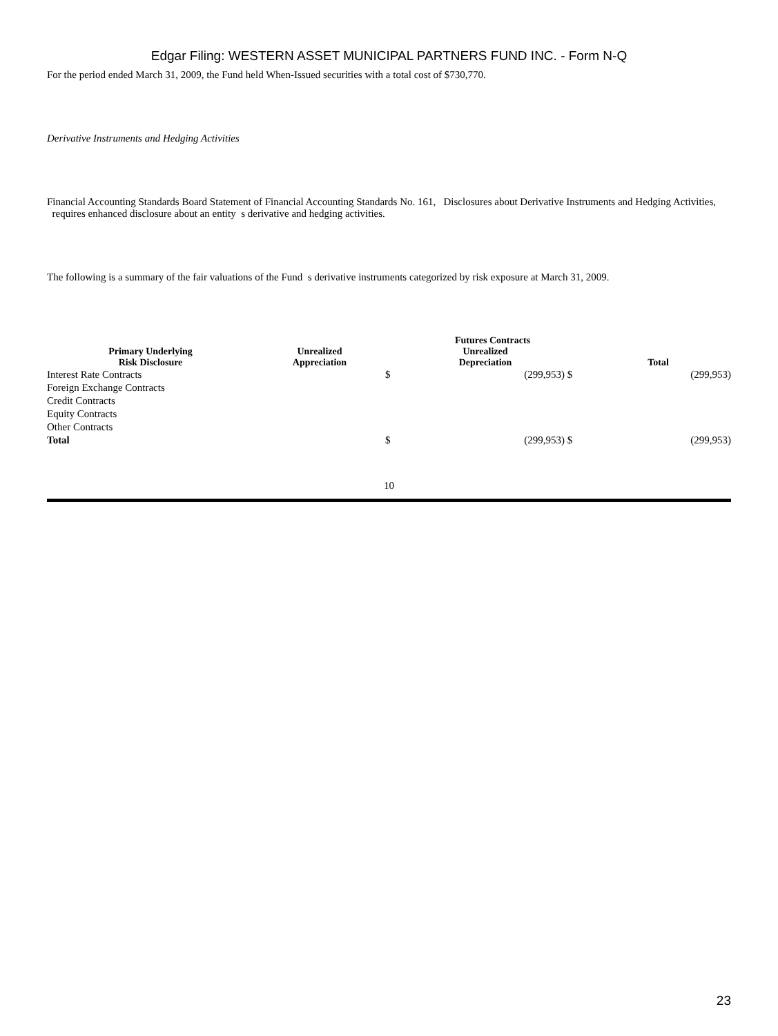Edgar Filing: WESTERN ASSET MUNICIPAL PARTNERS FUND INC. - Form N-Q
For the period ended March 31, 2009, the Fund held When-Issued securities with a total cost of $730,770.
Derivative Instruments and Hedging Activities
Financial Accounting Standards Board Statement of Financial Accounting Standards No. 161, Disclosures about Derivative Instruments and Hedging Activities, requires enhanced disclosure about an entity s derivative and hedging activities.
The following is a summary of the fair valuations of the Fund s derivative instruments categorized by risk exposure at March 31, 2009.
| | Futures Contracts | | | | |
| --- | --- | --- | --- | --- | --- |
| Primary Underlying Risk Disclosure | Unrealized Appreciation | | Unrealized Depreciation | | Total |
| Interest Rate Contracts | | $ | (299,953) | $ | (299,953) |
| Foreign Exchange Contracts | | | | | |
| Credit Contracts | | | | | |
| Equity Contracts | | | | | |
| Other Contracts | | | | | |
| Total | | $ | (299,953) | $ | (299,953) |
10
23